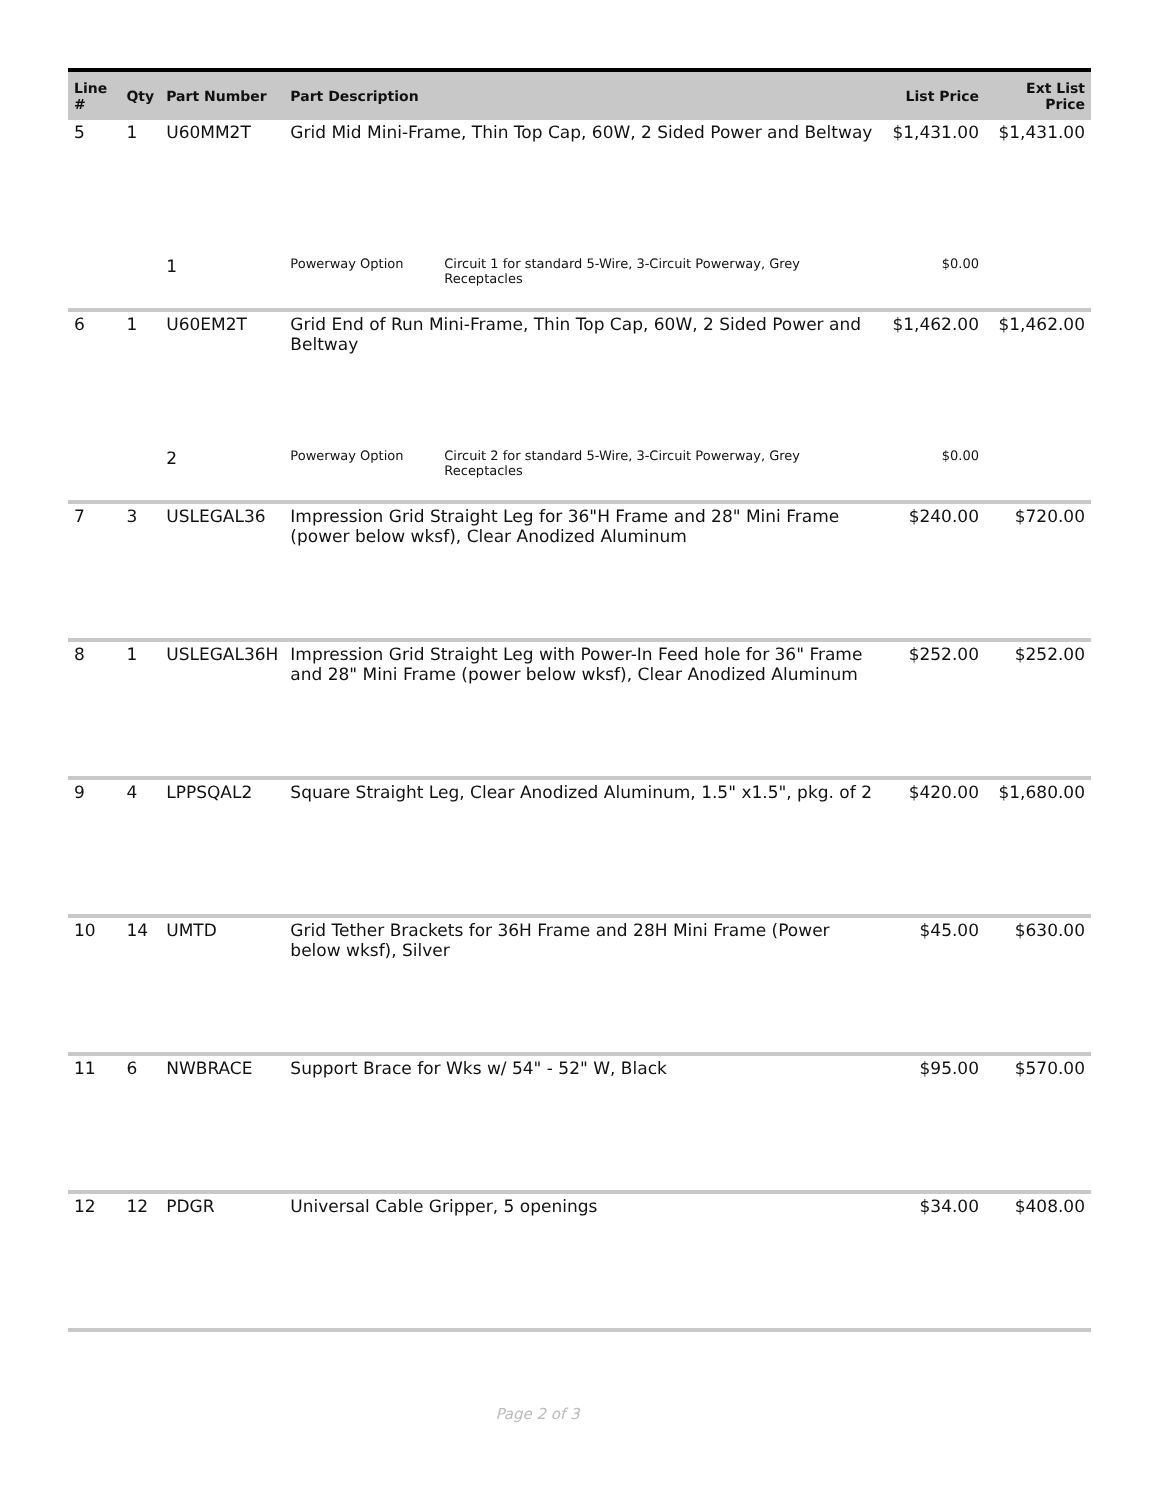| Line # | Qty | Part Number | Part Description | | List Price | Ext List Price |
| --- | --- | --- | --- | --- | --- | --- |
| 5 | 1 | U60MM2T | Grid Mid Mini-Frame, Thin Top Cap, 60W, 2 Sided Power and Beltway | | $1,431.00 | $1,431.00 |
| | | 1 | Powerway Option | Circuit 1 for standard 5-Wire, 3-Circuit Powerway, Grey Receptacles | $0.00 | |
| 6 | 1 | U60EM2T | Grid End of Run Mini-Frame, Thin Top Cap, 60W, 2 Sided Power and Beltway | | $1,462.00 | $1,462.00 |
| | | 2 | Powerway Option | Circuit 2 for standard 5-Wire, 3-Circuit Powerway, Grey Receptacles | $0.00 | |
| 7 | 3 | USLEGAL36 | Impression Grid Straight Leg for 36"H Frame and 28" Mini Frame (power below wksf), Clear Anodized Aluminum | | $240.00 | $720.00 |
| 8 | 1 | USLEGAL36H | Impression Grid Straight Leg with Power-In Feed hole for 36" Frame and 28" Mini Frame (power below wksf), Clear Anodized Aluminum | | $252.00 | $252.00 |
| 9 | 4 | LPPSQAL2 | Square Straight Leg, Clear Anodized Aluminum, 1.5" x1.5", pkg. of 2 | | $420.00 | $1,680.00 |
| 10 | 14 | UMTD | Grid Tether Brackets for 36H Frame and 28H Mini Frame (Power below wksf), Silver | | $45.00 | $630.00 |
| 11 | 6 | NWBRACE | Support Brace for Wks w/ 54" - 52" W, Black | | $95.00 | $570.00 |
| 12 | 12 | PDGR | Universal Cable Gripper, 5 openings | | $34.00 | $408.00 |
Page 2 of 3